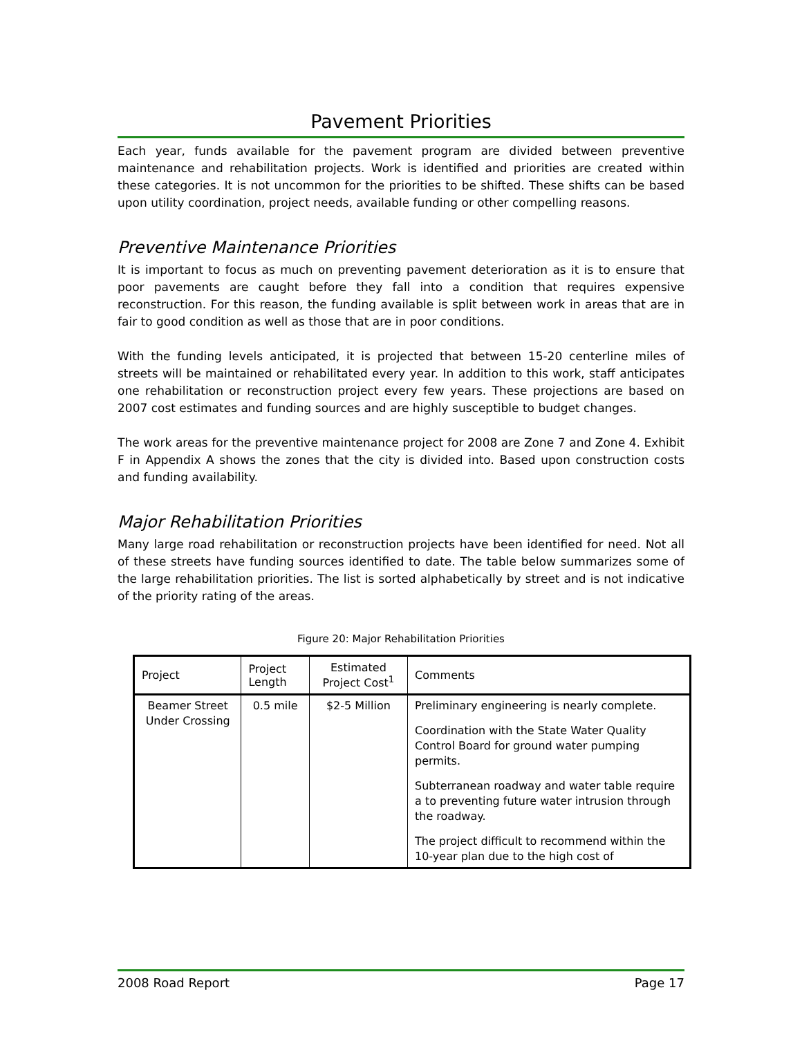Pavement Priorities
Each year, funds available for the pavement program are divided between preventive maintenance and rehabilitation projects. Work is identified and priorities are created within these categories. It is not uncommon for the priorities to be shifted. These shifts can be based upon utility coordination, project needs, available funding or other compelling reasons.
Preventive Maintenance Priorities
It is important to focus as much on preventing pavement deterioration as it is to ensure that poor pavements are caught before they fall into a condition that requires expensive reconstruction. For this reason, the funding available is split between work in areas that are in fair to good condition as well as those that are in poor conditions.
With the funding levels anticipated, it is projected that between 15-20 centerline miles of streets will be maintained or rehabilitated every year. In addition to this work, staff anticipates one rehabilitation or reconstruction project every few years. These projections are based on 2007 cost estimates and funding sources and are highly susceptible to budget changes.
The work areas for the preventive maintenance project for 2008 are Zone 7 and Zone 4. Exhibit F in Appendix A shows the zones that the city is divided into. Based upon construction costs and funding availability.
Major Rehabilitation Priorities
Many large road rehabilitation or reconstruction projects have been identified for need. Not all of these streets have funding sources identified to date. The table below summarizes some of the large rehabilitation priorities. The list is sorted alphabetically by street and is not indicative of the priority rating of the areas.
Figure 20: Major Rehabilitation Priorities
| Project | Project Length | Estimated Project Cost<sup>1</sup> | Comments |
| --- | --- | --- | --- |
| Beamer Street Under Crossing | 0.5 mile | $2-5 Million | Preliminary engineering is nearly complete. Coordination with the State Water Quality Control Board for ground water pumping permits. Subterranean roadway and water table require a to preventing future water intrusion through the roadway. The project difficult to recommend within the 10-year plan due to the high cost of |
2008 Road Report Page 17